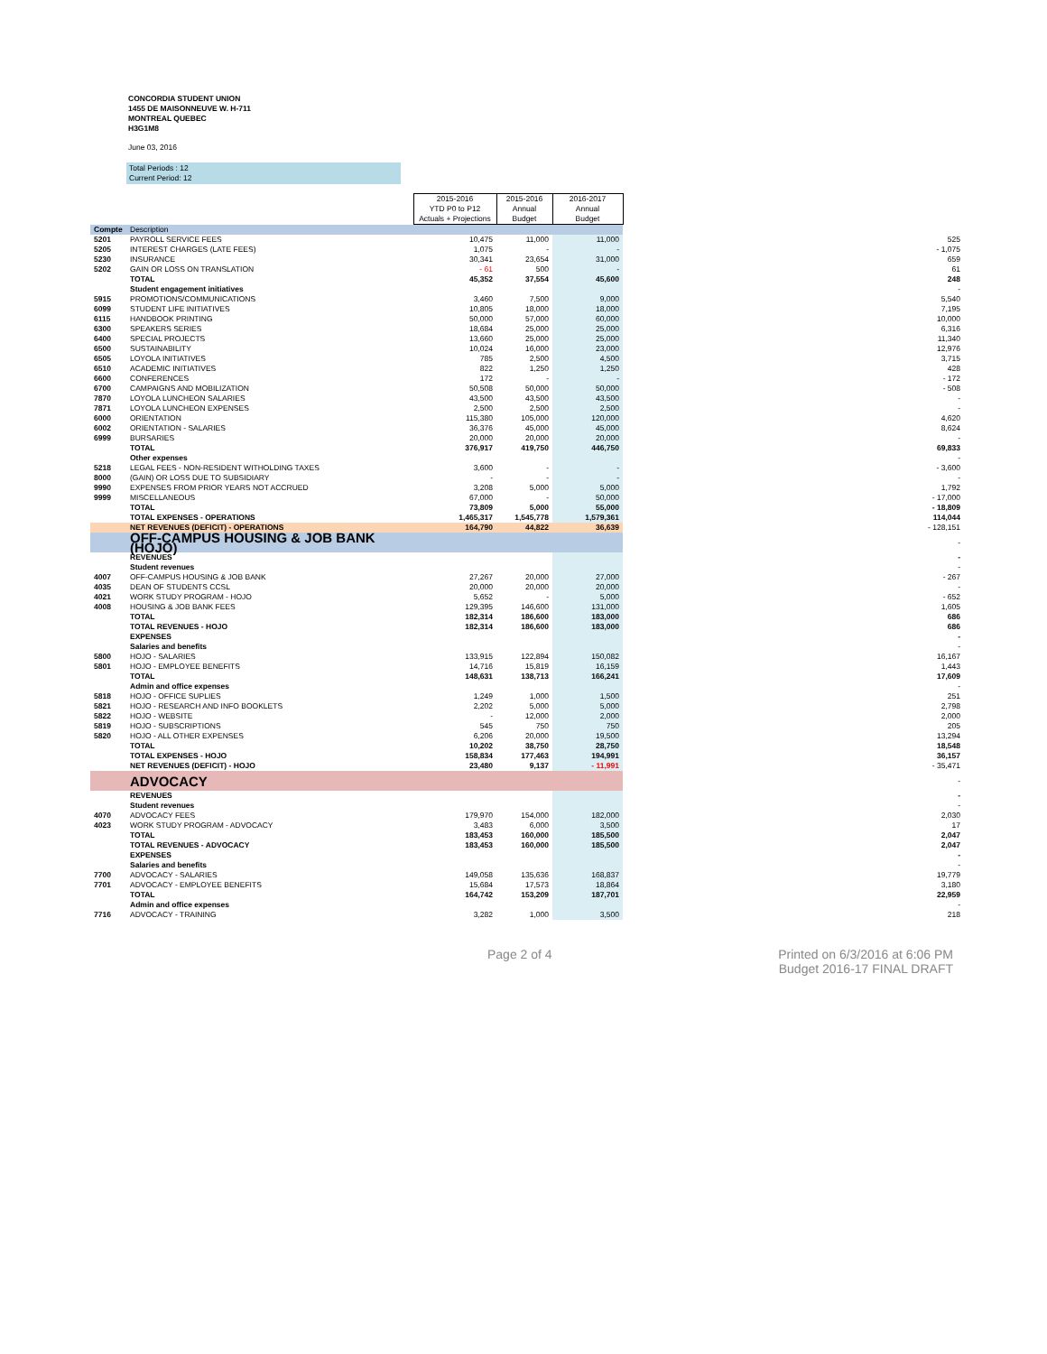CONCORDIA STUDENT UNION
1455 DE MAISONNEUVE W. H-711
MONTREAL QUEBEC
H3G1M8
June 03, 2016
Total Periods : 12
Current Period: 12
| | | 2015-2016 YTD P0 to P12 Actuals + Projections | 2015-2016 Annual Budget | 2016-2017 Annual Budget | |
| Compte | Description | | | | |
| 5201 | PAYROLL SERVICE FEES | 10,475 | 11,000 | 11,000 | 525 |
| 5205 | INTEREST CHARGES (LATE FEES) | 1,075 | - | - | - 1,075 |
| 5230 | INSURANCE | 30,341 | 23,654 | 31,000 | 659 |
| 5202 | GAIN OR LOSS ON TRANSLATION | - 61 | 500 | - | 61 |
| | TOTAL | 45,352 | 37,554 | 45,600 | 248 |
| | Student engagement initiatives | | | | - |
| 5915 | PROMOTIONS/COMMUNICATIONS | 3,460 | 7,500 | 9,000 | 5,540 |
| 6099 | STUDENT LIFE INITIATIVES | 10,805 | 18,000 | 18,000 | 7,195 |
| 6115 | HANDBOOK PRINTING | 50,000 | 57,000 | 60,000 | 10,000 |
| 6300 | SPEAKERS SERIES | 18,684 | 25,000 | 25,000 | 6,316 |
| 6400 | SPECIAL PROJECTS | 13,660 | 25,000 | 25,000 | 11,340 |
| 6500 | SUSTAINABILITY | 10,024 | 16,000 | 23,000 | 12,976 |
| 6505 | LOYOLA INITIATIVES | 785 | 2,500 | 4,500 | 3,715 |
| 6510 | ACADEMIC INITIATIVES | 822 | 1,250 | 1,250 | 428 |
| 6600 | CONFERENCES | 172 | - | - | - 172 |
| 6700 | CAMPAIGNS AND MOBILIZATION | 50,508 | 50,000 | 50,000 | - 508 |
| 7870 | LOYOLA LUNCHEON SALARIES | 43,500 | 43,500 | 43,500 | - |
| 7871 | LOYOLA LUNCHEON EXPENSES | 2,500 | 2,500 | 2,500 | - |
| 6000 | ORIENTATION | 115,380 | 105,000 | 120,000 | 4,620 |
| 6002 | ORIENTATION - SALARIES | 36,376 | 45,000 | 45,000 | 8,624 |
| 6999 | BURSARIES | 20,000 | 20,000 | 20,000 | - |
| | TOTAL | 376,917 | 419,750 | 446,750 | 69,833 |
| | Other expenses | | | | - |
| 5218 | LEGAL FEES - NON-RESIDENT WITHOLDING TAXES | 3,600 | - | - | - 3,600 |
| 8000 | (GAIN) OR LOSS DUE TO SUBSIDIARY | - | - | - | - |
| 9990 | EXPENSES FROM PRIOR YEARS NOT ACCRUED | 3,208 | 5,000 | 5,000 | 1,792 |
| 9999 | MISCELLANEOUS | 67,000 | - | 50,000 | - 17,000 |
| | TOTAL | 73,809 | 5,000 | 55,000 | - 18,809 |
| | TOTAL EXPENSES - OPERATIONS | 1,465,317 | 1,545,778 | 1,579,361 | 114,044 |
| | NET REVENUES (DEFICIT) - OPERATIONS | 164,790 | 44,822 | 36,639 | - 128,151 |
| | OFF-CAMPUS HOUSING & JOB BANK (HOJO) | | | | - |
| | REVENUES | | | | - |
| | Student revenues | | | | - |
| 4007 | OFF-CAMPUS HOUSING & JOB BANK | 27,267 | 20,000 | 27,000 | - 267 |
| 4035 | DEAN OF STUDENTS CCSL | 20,000 | 20,000 | 20,000 | - |
| 4021 | WORK STUDY PROGRAM - HOJO | 5,652 | - | 5,000 | - 652 |
| 4008 | HOUSING & JOB BANK FEES | 129,395 | 146,600 | 131,000 | 1,605 |
| | TOTAL | 182,314 | 186,600 | 183,000 | 686 |
| | TOTAL REVENUES - HOJO | 182,314 | 186,600 | 183,000 | 686 |
| | EXPENSES | | | | - |
| | Salaries and benefits | | | | - |
| 5800 | HOJO - SALARIES | 133,915 | 122,894 | 150,082 | 16,167 |
| 5801 | HOJO - EMPLOYEE BENEFITS | 14,716 | 15,819 | 16,159 | 1,443 |
| | TOTAL | 148,631 | 138,713 | 166,241 | 17,609 |
| | Admin and office expenses | | | | - |
| 5818 | HOJO - OFFICE SUPLIES | 1,249 | 1,000 | 1,500 | 251 |
| 5821 | HOJO - RESEARCH AND INFO BOOKLETS | 2,202 | 5,000 | 5,000 | 2,798 |
| 5822 | HOJO - WEBSITE | - | 12,000 | 2,000 | 2,000 |
| 5819 | HOJO - SUBSCRIPTIONS | 545 | 750 | 750 | 205 |
| 5820 | HOJO - ALL OTHER EXPENSES | 6,206 | 20,000 | 19,500 | 13,294 |
| | TOTAL | 10,202 | 38,750 | 28,750 | 18,548 |
| | TOTAL EXPENSES - HOJO | 158,834 | 177,463 | 194,991 | 36,157 |
| | NET REVENUES (DEFICIT) - HOJO | 23,480 | 9,137 | - 11,991 | - 35,471 |
| | ADVOCACY | | | | - |
| | REVENUES | | | | - |
| | Student revenues | | | | - |
| 4070 | ADVOCACY FEES | 179,970 | 154,000 | 182,000 | 2,030 |
| 4023 | WORK STUDY PROGRAM - ADVOCACY | 3,483 | 6,000 | 3,500 | 17 |
| | TOTAL | 183,453 | 160,000 | 185,500 | 2,047 |
| | TOTAL REVENUES - ADVOCACY | 183,453 | 160,000 | 185,500 | 2,047 |
| | EXPENSES | | | | - |
| | Salaries and benefits | | | | - |
| 7700 | ADVOCACY - SALARIES | 149,058 | 135,636 | 168,837 | 19,779 |
| 7701 | ADVOCACY - EMPLOYEE BENEFITS | 15,684 | 17,573 | 18,864 | 3,180 |
| | TOTAL | 164,742 | 153,209 | 187,701 | 22,959 |
| | Admin and office expenses | | | | - |
| 7716 | ADVOCACY - TRAINING | 3,282 | 1,000 | 3,500 | 218 |
Page 2 of 4 Printed on 6/3/2016 at 6:06 PM
Budget 2016-17 FINAL DRAFT